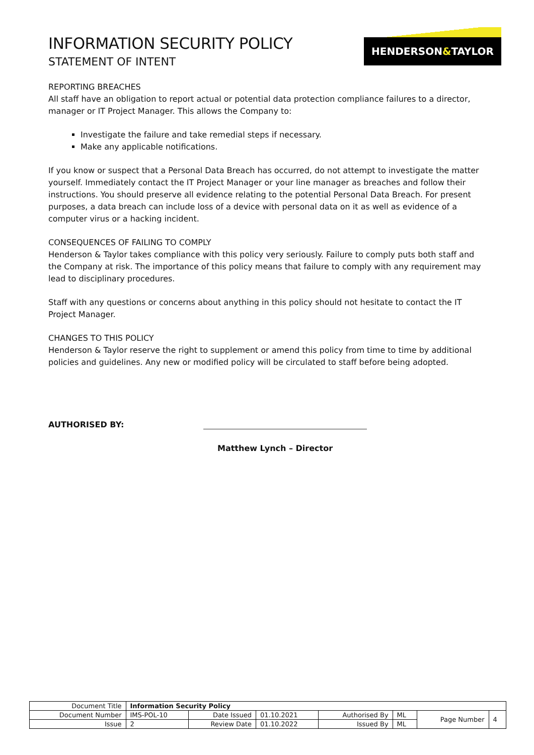INFORMATION SECURITY POLICY
STATEMENT OF INTENT
HENDERSON&TAYLOR
REPORTING BREACHES
All staff have an obligation to report actual or potential data protection compliance failures to a director, manager or IT Project Manager. This allows the Company to:
Investigate the failure and take remedial steps if necessary.
Make any applicable notifications.
If you know or suspect that a Personal Data Breach has occurred, do not attempt to investigate the matter yourself. Immediately contact the IT Project Manager or your line manager as breaches and follow their instructions. You should preserve all evidence relating to the potential Personal Data Breach. For present purposes, a data breach can include loss of a device with personal data on it as well as evidence of a computer virus or a hacking incident.
CONSEQUENCES OF FAILING TO COMPLY
Henderson & Taylor takes compliance with this policy very seriously. Failure to comply puts both staff and the Company at risk. The importance of this policy means that failure to comply with any requirement may lead to disciplinary procedures.
Staff with any questions or concerns about anything in this policy should not hesitate to contact the IT Project Manager.
CHANGES TO THIS POLICY
Henderson & Taylor reserve the right to supplement or amend this policy from time to time by additional policies and guidelines. Any new or modified policy will be circulated to staff before being adopted.
AUTHORISED BY:
Matthew Lynch – Director
| Document Title | Information Security Policy | | | | | | |
| Document Number | IMS-POL-10 | Date Issued | 01.10.2021 | Authorised By | ML | Page Number | 4 |
| Issue | 2 | Review Date | 01.10.2022 | Issued By | ML | | |